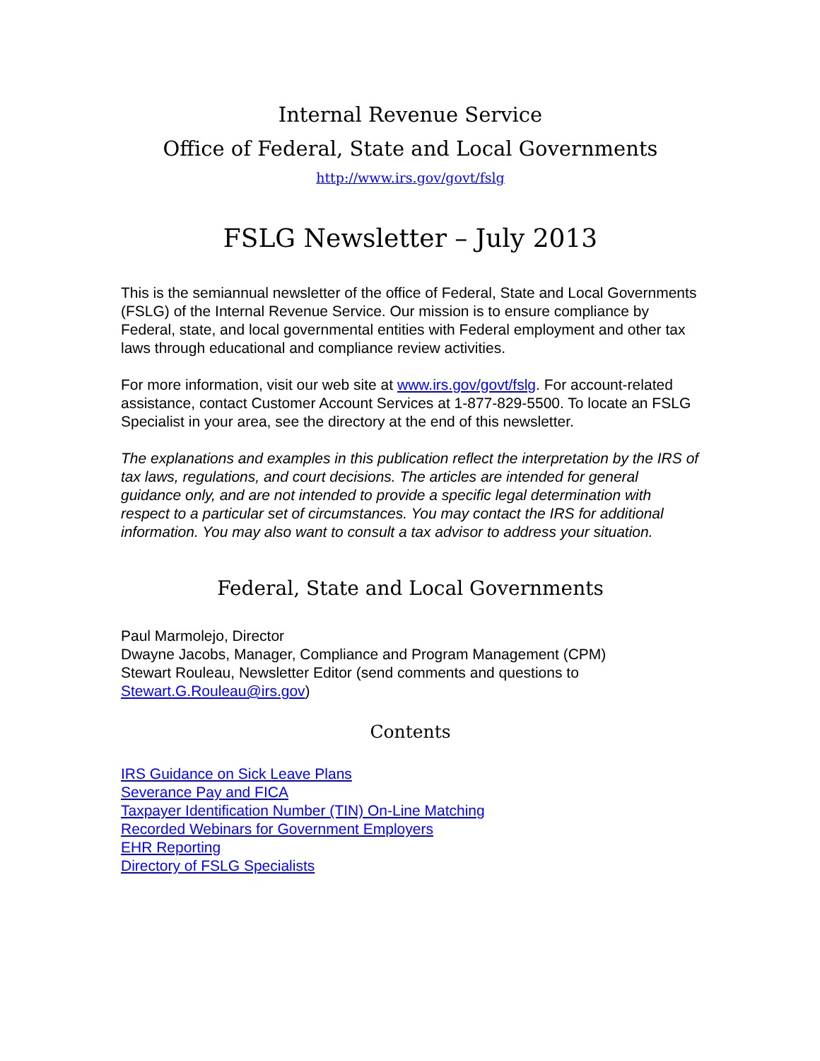Internal Revenue Service
Office of Federal, State and Local Governments
http://www.irs.gov/govt/fslg
FSLG Newsletter – July 2013
This is the semiannual newsletter of the office of Federal, State and Local Governments (FSLG) of the Internal Revenue Service. Our mission is to ensure compliance by Federal, state, and local governmental entities with Federal employment and other tax laws through educational and compliance review activities.
For more information, visit our web site at www.irs.gov/govt/fslg. For account-related assistance, contact Customer Account Services at 1-877-829-5500. To locate an FSLG Specialist in your area, see the directory at the end of this newsletter.
The explanations and examples in this publication reflect the interpretation by the IRS of tax laws, regulations, and court decisions. The articles are intended for general guidance only, and are not intended to provide a specific legal determination with respect to a particular set of circumstances. You may contact the IRS for additional information. You may also want to consult a tax advisor to address your situation.
Federal, State and Local Governments
Paul Marmolejo, Director
Dwayne Jacobs, Manager, Compliance and Program Management (CPM)
Stewart Rouleau, Newsletter Editor (send comments and questions to Stewart.G.Rouleau@irs.gov)
Contents
IRS Guidance on Sick Leave Plans
Severance Pay and FICA
Taxpayer Identification Number (TIN) On-Line Matching
Recorded Webinars for Government Employers
EHR Reporting
Directory of FSLG Specialists